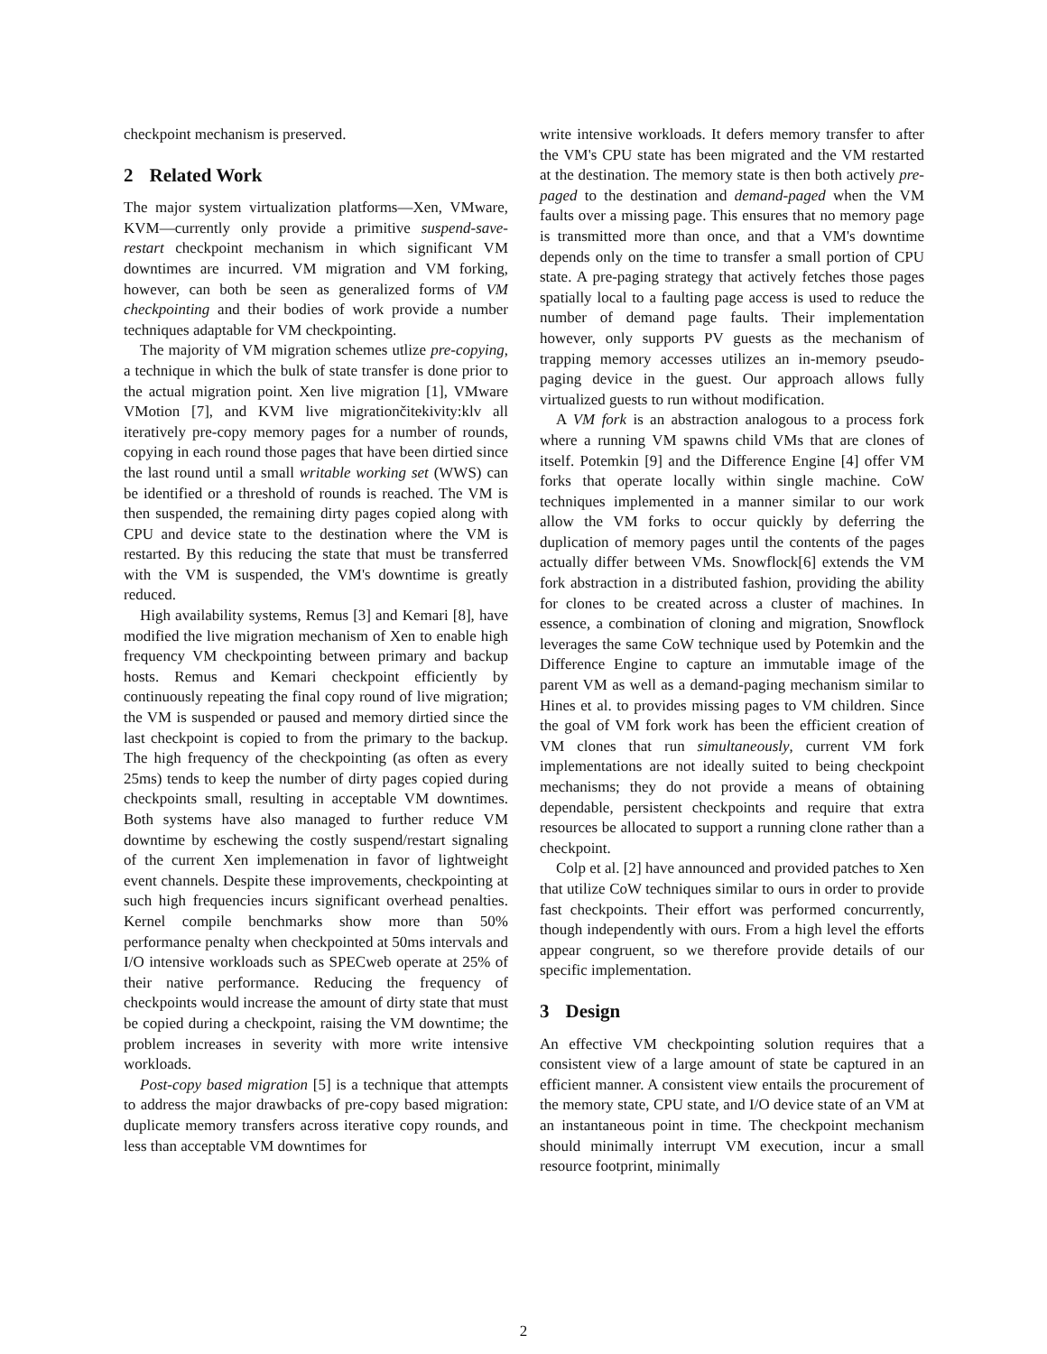checkpoint mechanism is preserved.
2 Related Work
The major system virtualization platforms—Xen, VMware, KVM—currently only provide a primitive suspend-save-restart checkpoint mechanism in which significant VM downtimes are incurred. VM migration and VM forking, however, can both be seen as generalized forms of VM checkpointing and their bodies of work provide a number techniques adaptable for VM checkpointing.
The majority of VM migration schemes utlize pre-copying, a technique in which the bulk of state transfer is done prior to the actual migration point. Xen live migration [1], VMware VMotion [7], and KVM live migrationčitekivity:klv all iteratively pre-copy memory pages for a number of rounds, copying in each round those pages that have been dirtied since the last round until a small writable working set (WWS) can be identified or a threshold of rounds is reached. The VM is then suspended, the remaining dirty pages copied along with CPU and device state to the destination where the VM is restarted. By this reducing the state that must be transferred with the VM is suspended, the VM's downtime is greatly reduced.
High availability systems, Remus [3] and Kemari [8], have modified the live migration mechanism of Xen to enable high frequency VM checkpointing between primary and backup hosts. Remus and Kemari checkpoint efficiently by continuously repeating the final copy round of live migration; the VM is suspended or paused and memory dirtied since the last checkpoint is copied to from the primary to the backup. The high frequency of the checkpointing (as often as every 25ms) tends to keep the number of dirty pages copied during checkpoints small, resulting in acceptable VM downtimes. Both systems have also managed to further reduce VM downtime by eschewing the costly suspend/restart signaling of the current Xen implemenation in favor of lightweight event channels. Despite these improvements, checkpointing at such high frequencies incurs significant overhead penalties. Kernel compile benchmarks show more than 50% performance penalty when checkpointed at 50ms intervals and I/O intensive workloads such as SPECweb operate at 25% of their native performance. Reducing the frequency of checkpoints would increase the amount of dirty state that must be copied during a checkpoint, raising the VM downtime; the problem increases in severity with more write intensive workloads.
Post-copy based migration [5] is a technique that attempts to address the major drawbacks of pre-copy based migration: duplicate memory transfers across iterative copy rounds, and less than acceptable VM downtimes for
write intensive workloads. It defers memory transfer to after the VM's CPU state has been migrated and the VM restarted at the destination. The memory state is then both actively pre-paged to the destination and demand-paged when the VM faults over a missing page. This ensures that no memory page is transmitted more than once, and that a VM's downtime depends only on the time to transfer a small portion of CPU state. A pre-paging strategy that actively fetches those pages spatially local to a faulting page access is used to reduce the number of demand page faults. Their implementation however, only supports PV guests as the mechanism of trapping memory accesses utilizes an in-memory pseudo-paging device in the guest. Our approach allows fully virtualized guests to run without modification.
A VM fork is an abstraction analogous to a process fork where a running VM spawns child VMs that are clones of itself. Potemkin [9] and the Difference Engine [4] offer VM forks that operate locally within single machine. CoW techniques implemented in a manner similar to our work allow the VM forks to occur quickly by deferring the duplication of memory pages until the contents of the pages actually differ between VMs. Snowflock[6] extends the VM fork abstraction in a distributed fashion, providing the ability for clones to be created across a cluster of machines. In essence, a combination of cloning and migration, Snowflock leverages the same CoW technique used by Potemkin and the Difference Engine to capture an immutable image of the parent VM as well as a demand-paging mechanism similar to Hines et al. to provides missing pages to VM children. Since the goal of VM fork work has been the efficient creation of VM clones that run simultaneously, current VM fork implementations are not ideally suited to being checkpoint mechanisms; they do not provide a means of obtaining dependable, persistent checkpoints and require that extra resources be allocated to support a running clone rather than a checkpoint.
Colp et al. [2] have announced and provided patches to Xen that utilize CoW techniques similar to ours in order to provide fast checkpoints. Their effort was performed concurrently, though independently with ours. From a high level the efforts appear congruent, so we therefore provide details of our specific implementation.
3 Design
An effective VM checkpointing solution requires that a consistent view of a large amount of state be captured in an efficient manner. A consistent view entails the procurement of the memory state, CPU state, and I/O device state of an VM at an instantaneous point in time. The checkpoint mechanism should minimally interrupt VM execution, incur a small resource footprint, minimally
2